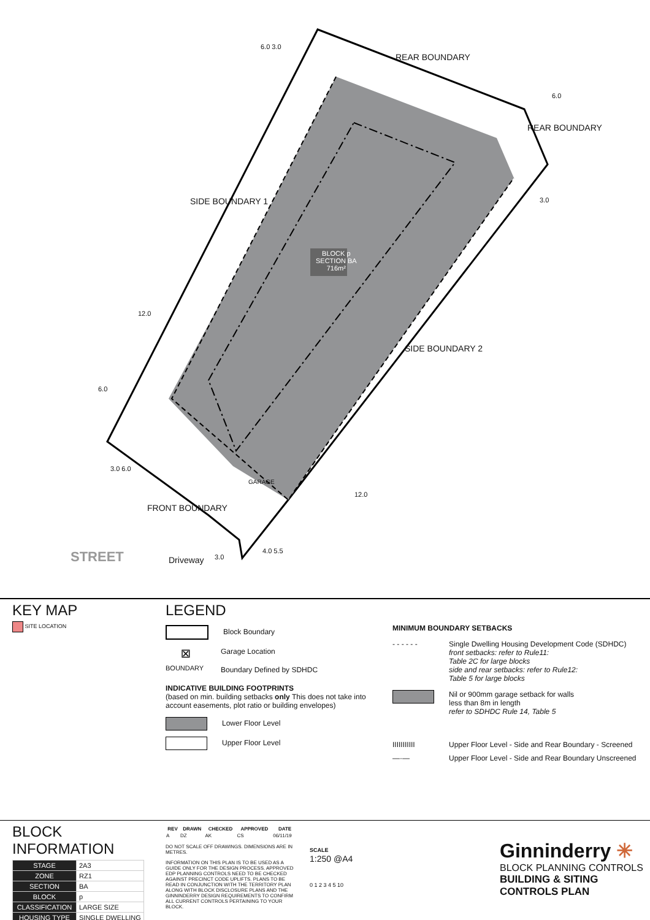BLOCK p
SECTION BA
716m²
REAR BOUNDARY
REAR BOUNDARY
SIDE BOUNDARY 1
SIDE BOUNDARY 2
FRONT BOUNDARY
GARAGE
Driveway
STREET
6.0 3.0
6.0
3.0
12.0
6.0
3.0 6.0
3.0
4.0 5.5
12.0
KEY MAP
SITE LOCATION
LEGEND
Block Boundary
⊠ Garage Location
BOUNDARY Boundary Defined by SDHDC
INDICATIVE BUILDING FOOTPRINTS
(based on min. building setbacks only This does not take into account easements, plot ratio or building envelopes)
Lower Floor Level
Upper Floor Level
MINIMUM BOUNDARY SETBACKS
- - - - - - Single Dwelling Housing Development Code (SDHDC)
front setbacks: refer to Rule11:
Table 2C for large blocks
side and rear setbacks: refer to Rule12:
Table 5 for large blocks
Nil or 900mm garage setback for walls
less than 8m in length
refer to SDHDC Rule 14, Table 5
IIIIIIIIIII Upper Floor Level - Side and Rear Boundary - Screened
—·— Upper Floor Level - Side and Rear Boundary Unscreened
BLOCK INFORMATION
| STAGE | 2A3 |
| ZONE | RZ1 |
| SECTION | BA |
| BLOCK | p |
| CLASSIFICATION | LARGE SIZE |
| HOUSING TYPE | SINGLE DWELLING |
| REV | DRAWN | CHECKED | APPROVED | DATE |
| --- | --- | --- | --- | --- |
| A | DZ | AK | CS | 06/11/19 |
DO NOT SCALE OFF DRAWINGS. DIMENSIONS ARE IN METRES.
INFORMATION ON THIS PLAN IS TO BE USED AS A GUIDE ONLY FOR THE DESIGN PROCESS. APPROVED EDP PLANNING CONTROLS NEED TO BE CHECKED AGAINST PRECINCT CODE UPLIFTS. PLANS TO BE READ IN CONJUNCTION WITH THE TERRITORY PLAN ALONG WITH BLOCK DISCLOSURE PLANS AND THE GINNINDERRY DESIGN REQUIREMENTS TO CONFIRM ALL CURRENT CONTROLS PERTAINING TO YOUR BLOCK.
SCALE
1:250 @A4
0 1 2 3 4 5 10
Ginninderry ✳
BLOCK PLANNING CONTROLS
BUILDING & SITING CONTROLS PLAN